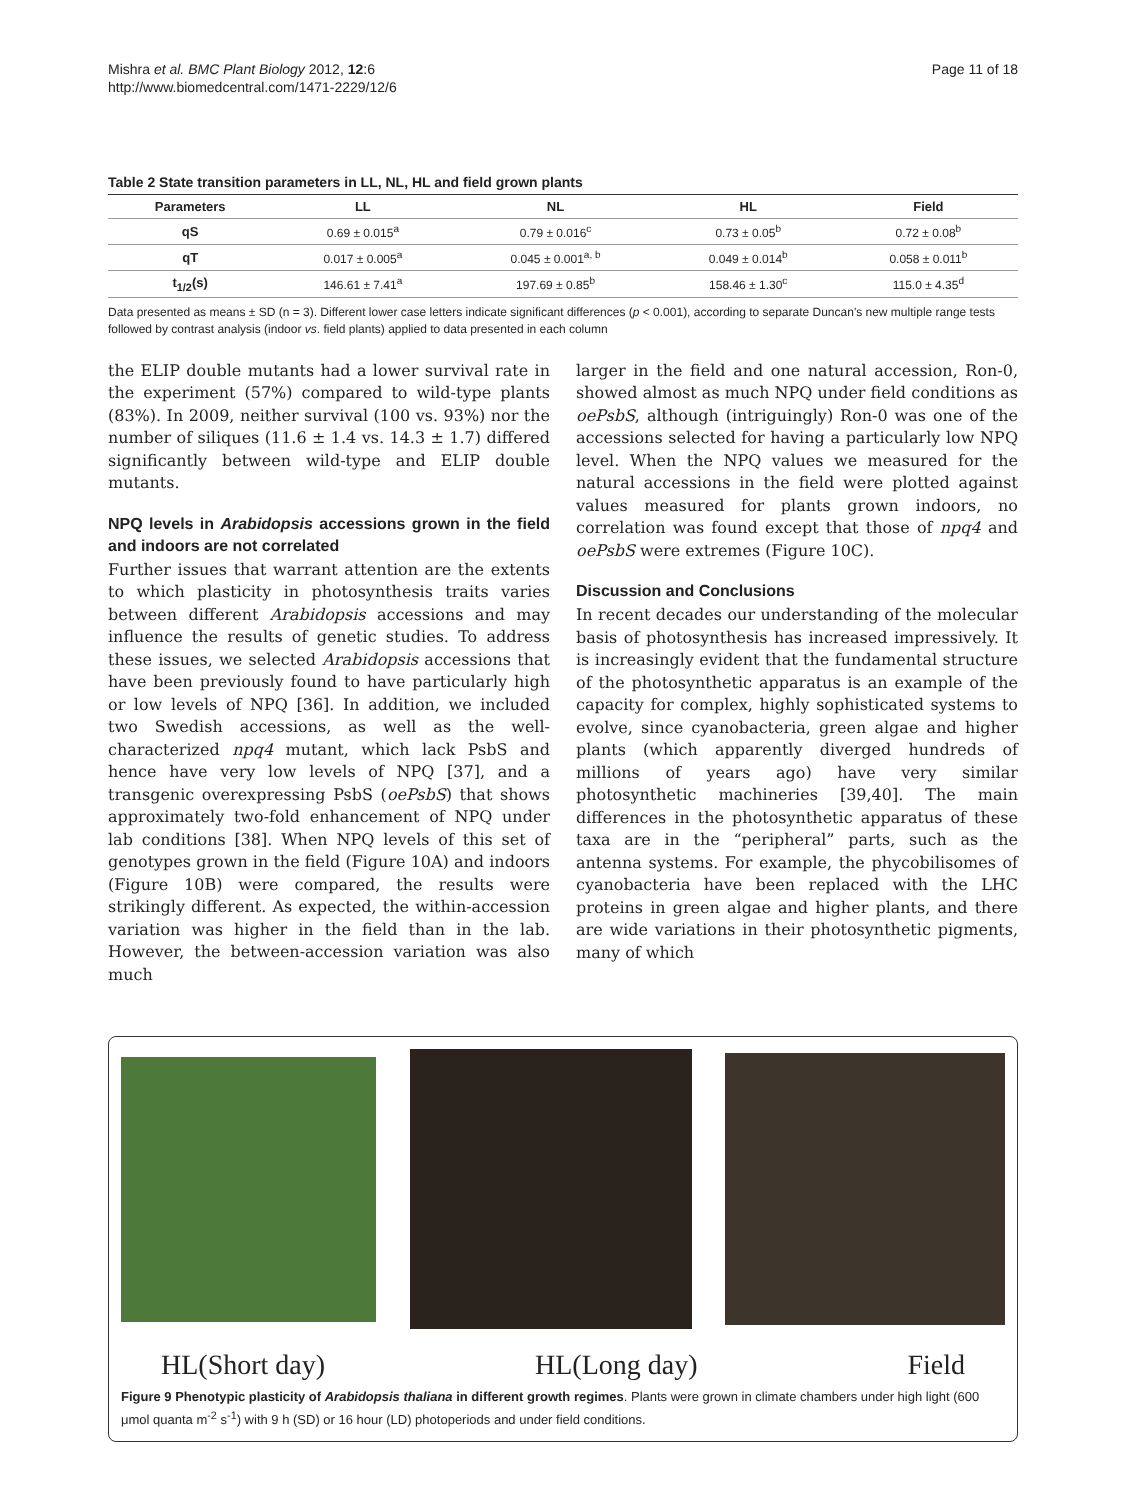Mishra et al. BMC Plant Biology 2012, 12:6
http://www.biomedcentral.com/1471-2229/12/6
Page 11 of 18
Table 2 State transition parameters in LL, NL, HL and field grown plants
| Parameters | LL | NL | HL | Field |
| --- | --- | --- | --- | --- |
| qS | 0.69 ± 0.015<sup>a</sup> | 0.79 ± 0.016<sup>c</sup> | 0.73 ± 0.05<sup>b</sup> | 0.72 ± 0.08<sup>b</sup> |
| qT | 0.017 ± 0.005<sup>a</sup> | 0.045 ± 0.001<sup>a, b</sup> | 0.049 ± 0.014<sup>b</sup> | 0.058 ± 0.011<sup>b</sup> |
| t<sub>1/2</sub>(s) | 146.61 ± 7.41<sup>a</sup> | 197.69 ± 0.85<sup>b</sup> | 158.46 ± 1.30<sup>c</sup> | 115.0 ± 4.35<sup>d</sup> |
Data presented as means ± SD (n = 3). Different lower case letters indicate significant differences (p < 0.001), according to separate Duncan's new multiple range tests followed by contrast analysis (indoor vs. field plants) applied to data presented in each column
the ELIP double mutants had a lower survival rate in the experiment (57%) compared to wild-type plants (83%). In 2009, neither survival (100 vs. 93%) nor the number of siliques (11.6 ± 1.4 vs. 14.3 ± 1.7) differed significantly between wild-type and ELIP double mutants.
NPQ levels in Arabidopsis accessions grown in the field and indoors are not correlated
Further issues that warrant attention are the extents to which plasticity in photosynthesis traits varies between different Arabidopsis accessions and may influence the results of genetic studies. To address these issues, we selected Arabidopsis accessions that have been previously found to have particularly high or low levels of NPQ [36]. In addition, we included two Swedish accessions, as well as the well-characterized npq4 mutant, which lack PsbS and hence have very low levels of NPQ [37], and a transgenic overexpressing PsbS (oePsbS) that shows approximately two-fold enhancement of NPQ under lab conditions [38]. When NPQ levels of this set of genotypes grown in the field (Figure 10A) and indoors (Figure 10B) were compared, the results were strikingly different. As expected, the within-accession variation was higher in the field than in the lab. However, the between-accession variation was also much
larger in the field and one natural accession, Ron-0, showed almost as much NPQ under field conditions as oePsbS, although (intriguingly) Ron-0 was one of the accessions selected for having a particularly low NPQ level. When the NPQ values we measured for the natural accessions in the field were plotted against values measured for plants grown indoors, no correlation was found except that those of npq4 and oePsbS were extremes (Figure 10C).
Discussion and Conclusions
In recent decades our understanding of the molecular basis of photosynthesis has increased impressively. It is increasingly evident that the fundamental structure of the photosynthetic apparatus is an example of the capacity for complex, highly sophisticated systems to evolve, since cyanobacteria, green algae and higher plants (which apparently diverged hundreds of millions of years ago) have very similar photosynthetic machineries [39,40]. The main differences in the photosynthetic apparatus of these taxa are in the “peripheral” parts, such as the antenna systems. For example, the phycobilisomes of cyanobacteria have been replaced with the LHC proteins in green algae and higher plants, and there are wide variations in their photosynthetic pigments, many of which
HL(Short day) HL(Long day) Field
Figure 9 Phenotypic plasticity of Arabidopsis thaliana in different growth regimes. Plants were grown in climate chambers under high light (600 μmol quanta m<sup>-2</sup> s<sup>-1</sup>) with 9 h (SD) or 16 hour (LD) photoperiods and under field conditions.